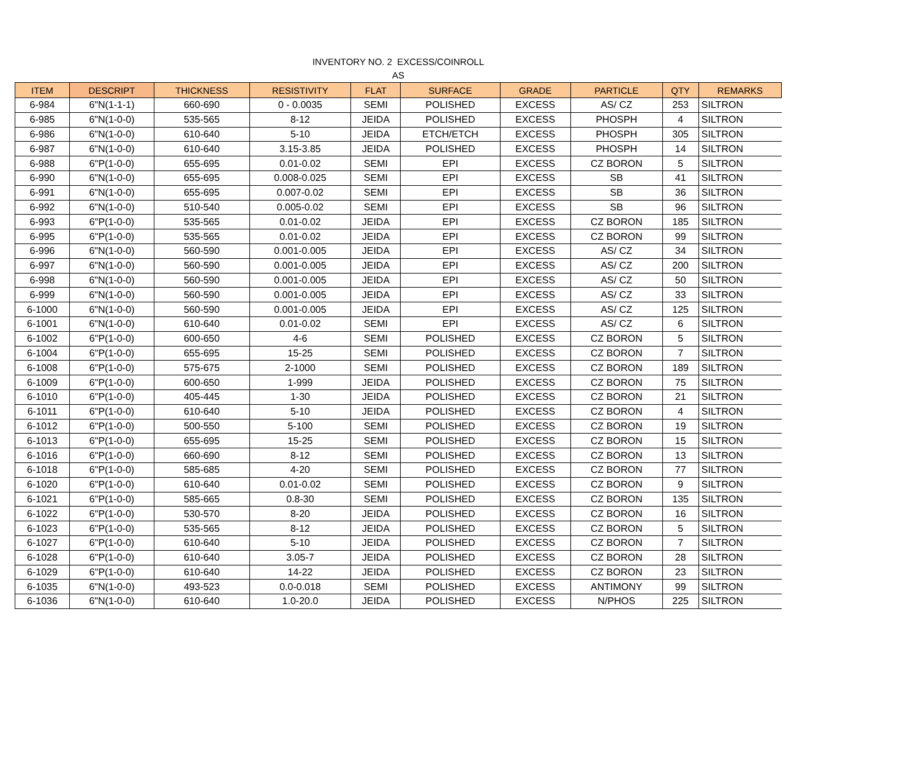INVENTORY NO. 2 EXCESS/COINROLL
AS
| ITEM | DESCRIPT | THICKNESS | RESISTIVITY | FLAT | SURFACE | GRADE | PARTICLE | QTY | REMARKS |
| --- | --- | --- | --- | --- | --- | --- | --- | --- | --- |
| 6-984 | 6"N(1-1-1) | 660-690 | 0 - 0.0035 | SEMI | POLISHED | EXCESS | AS/ CZ | 253 | SILTRON |
| 6-985 | 6"N(1-0-0) | 535-565 | 8-12 | JEIDA | POLISHED | EXCESS | PHOSPH | 4 | SILTRON |
| 6-986 | 6"N(1-0-0) | 610-640 | 5-10 | JEIDA | ETCH/ETCH | EXCESS | PHOSPH | 305 | SILTRON |
| 6-987 | 6"N(1-0-0) | 610-640 | 3.15-3.85 | JEIDA | POLISHED | EXCESS | PHOSPH | 14 | SILTRON |
| 6-988 | 6"P(1-0-0) | 655-695 | 0.01-0.02 | SEMI | EPI | EXCESS | CZ BORON | 5 | SILTRON |
| 6-990 | 6"N(1-0-0) | 655-695 | 0.008-0.025 | SEMI | EPI | EXCESS | SB | 41 | SILTRON |
| 6-991 | 6"N(1-0-0) | 655-695 | 0.007-0.02 | SEMI | EPI | EXCESS | SB | 36 | SILTRON |
| 6-992 | 6"N(1-0-0) | 510-540 | 0.005-0.02 | SEMI | EPI | EXCESS | SB | 96 | SILTRON |
| 6-993 | 6"P(1-0-0) | 535-565 | 0.01-0.02 | JEIDA | EPI | EXCESS | CZ BORON | 185 | SILTRON |
| 6-995 | 6"P(1-0-0) | 535-565 | 0.01-0.02 | JEIDA | EPI | EXCESS | CZ BORON | 99 | SILTRON |
| 6-996 | 6"N(1-0-0) | 560-590 | 0.001-0.005 | JEIDA | EPI | EXCESS | AS/ CZ | 34 | SILTRON |
| 6-997 | 6"N(1-0-0) | 560-590 | 0.001-0.005 | JEIDA | EPI | EXCESS | AS/ CZ | 200 | SILTRON |
| 6-998 | 6"N(1-0-0) | 560-590 | 0.001-0.005 | JEIDA | EPI | EXCESS | AS/ CZ | 50 | SILTRON |
| 6-999 | 6"N(1-0-0) | 560-590 | 0.001-0.005 | JEIDA | EPI | EXCESS | AS/ CZ | 33 | SILTRON |
| 6-1000 | 6"N(1-0-0) | 560-590 | 0.001-0.005 | JEIDA | EPI | EXCESS | AS/ CZ | 125 | SILTRON |
| 6-1001 | 6"N(1-0-0) | 610-640 | 0.01-0.02 | SEMI | EPI | EXCESS | AS/ CZ | 6 | SILTRON |
| 6-1002 | 6"P(1-0-0) | 600-650 | 4-6 | SEMI | POLISHED | EXCESS | CZ BORON | 5 | SILTRON |
| 6-1004 | 6"P(1-0-0) | 655-695 | 15-25 | SEMI | POLISHED | EXCESS | CZ BORON | 7 | SILTRON |
| 6-1008 | 6"P(1-0-0) | 575-675 | 2-1000 | SEMI | POLISHED | EXCESS | CZ BORON | 189 | SILTRON |
| 6-1009 | 6"P(1-0-0) | 600-650 | 1-999 | JEIDA | POLISHED | EXCESS | CZ BORON | 75 | SILTRON |
| 6-1010 | 6"P(1-0-0) | 405-445 | 1-30 | JEIDA | POLISHED | EXCESS | CZ BORON | 21 | SILTRON |
| 6-1011 | 6"P(1-0-0) | 610-640 | 5-10 | JEIDA | POLISHED | EXCESS | CZ BORON | 4 | SILTRON |
| 6-1012 | 6"P(1-0-0) | 500-550 | 5-100 | SEMI | POLISHED | EXCESS | CZ BORON | 19 | SILTRON |
| 6-1013 | 6"P(1-0-0) | 655-695 | 15-25 | SEMI | POLISHED | EXCESS | CZ BORON | 15 | SILTRON |
| 6-1016 | 6"P(1-0-0) | 660-690 | 8-12 | SEMI | POLISHED | EXCESS | CZ BORON | 13 | SILTRON |
| 6-1018 | 6"P(1-0-0) | 585-685 | 4-20 | SEMI | POLISHED | EXCESS | CZ BORON | 77 | SILTRON |
| 6-1020 | 6"P(1-0-0) | 610-640 | 0.01-0.02 | SEMI | POLISHED | EXCESS | CZ BORON | 9 | SILTRON |
| 6-1021 | 6"P(1-0-0) | 585-665 | 0.8-30 | SEMI | POLISHED | EXCESS | CZ BORON | 135 | SILTRON |
| 6-1022 | 6"P(1-0-0) | 530-570 | 8-20 | JEIDA | POLISHED | EXCESS | CZ BORON | 16 | SILTRON |
| 6-1023 | 6"P(1-0-0) | 535-565 | 8-12 | JEIDA | POLISHED | EXCESS | CZ BORON | 5 | SILTRON |
| 6-1027 | 6"P(1-0-0) | 610-640 | 5-10 | JEIDA | POLISHED | EXCESS | CZ BORON | 7 | SILTRON |
| 6-1028 | 6"P(1-0-0) | 610-640 | 3.05-7 | JEIDA | POLISHED | EXCESS | CZ BORON | 28 | SILTRON |
| 6-1029 | 6"P(1-0-0) | 610-640 | 14-22 | JEIDA | POLISHED | EXCESS | CZ BORON | 23 | SILTRON |
| 6-1035 | 6"N(1-0-0) | 493-523 | 0.0-0.018 | SEMI | POLISHED | EXCESS | ANTIMONY | 99 | SILTRON |
| 6-1036 | 6"N(1-0-0) | 610-640 | 1.0-20.0 | JEIDA | POLISHED | EXCESS | N/PHOS | 225 | SILTRON |